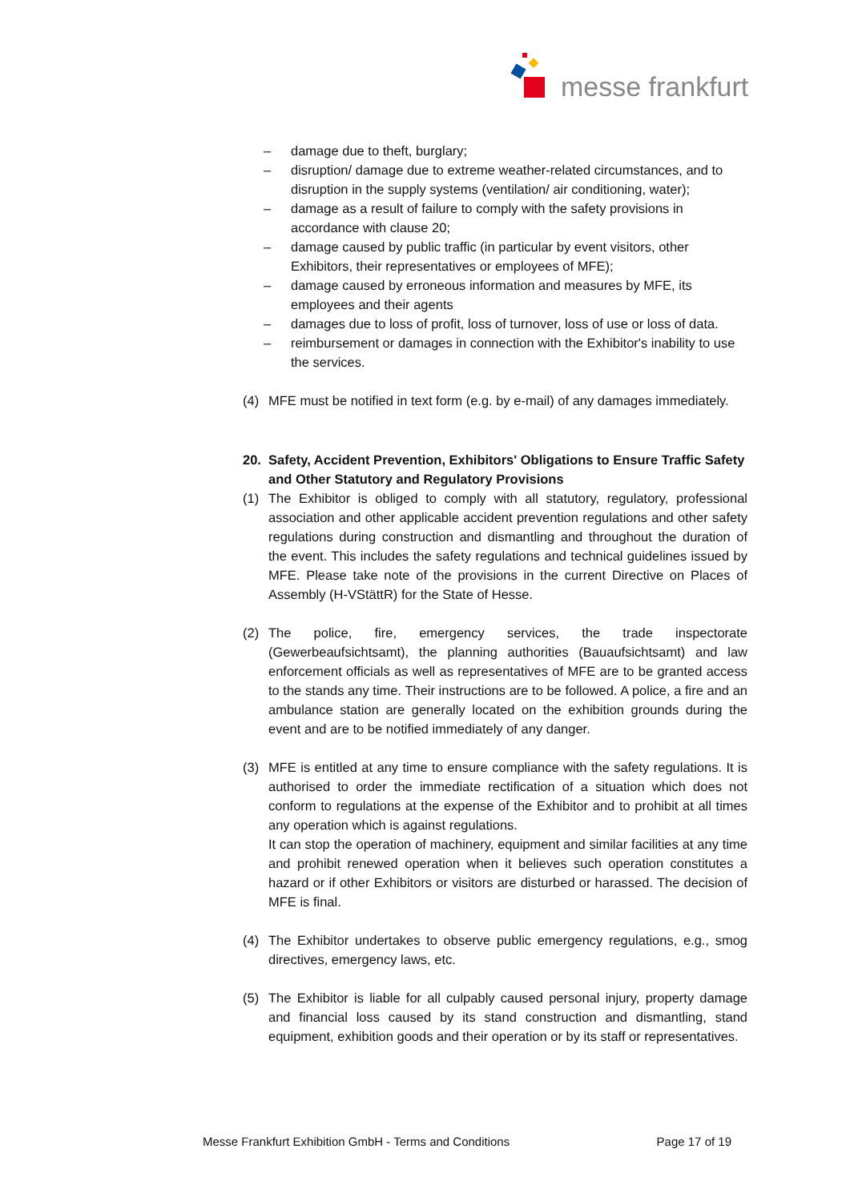messe frankfurt
– damage due to theft, burglary;
– disruption/ damage due to extreme weather-related circumstances, and to disruption in the supply systems (ventilation/ air conditioning, water);
– damage as a result of failure to comply with the safety provisions in accordance with clause 20;
– damage caused by public traffic (in particular by event visitors, other Exhibitors, their representatives or employees of MFE);
– damage caused by erroneous information and measures by MFE, its employees and their agents
– damages due to loss of profit, loss of turnover, loss of use or loss of data.
– reimbursement or damages in connection with the Exhibitor's inability to use the services.
(4) MFE must be notified in text form (e.g. by e-mail) of any damages immediately.
20. Safety, Accident Prevention, Exhibitors' Obligations to Ensure Traffic Safety and Other Statutory and Regulatory Provisions
(1) The Exhibitor is obliged to comply with all statutory, regulatory, professional association and other applicable accident prevention regulations and other safety regulations during construction and dismantling and throughout the duration of the event. This includes the safety regulations and technical guidelines issued by MFE. Please take note of the provisions in the current Directive on Places of Assembly (H-VStättR) for the State of Hesse.
(2) The police, fire, emergency services, the trade inspectorate (Gewerbeaufsichtsamt), the planning authorities (Bauaufsichtsamt) and law enforcement officials as well as representatives of MFE are to be granted access to the stands any time. Their instructions are to be followed. A police, a fire and an ambulance station are generally located on the exhibition grounds during the event and are to be notified immediately of any danger.
(3) MFE is entitled at any time to ensure compliance with the safety regulations. It is authorised to order the immediate rectification of a situation which does not conform to regulations at the expense of the Exhibitor and to prohibit at all times any operation which is against regulations.
It can stop the operation of machinery, equipment and similar facilities at any time and prohibit renewed operation when it believes such operation constitutes a hazard or if other Exhibitors or visitors are disturbed or harassed. The decision of MFE is final.
(4) The Exhibitor undertakes to observe public emergency regulations, e.g., smog directives, emergency laws, etc.
(5) The Exhibitor is liable for all culpably caused personal injury, property damage and financial loss caused by its stand construction and dismantling, stand equipment, exhibition goods and their operation or by its staff or representatives.
Messe Frankfurt Exhibition GmbH - Terms and Conditions Page 17 of 19